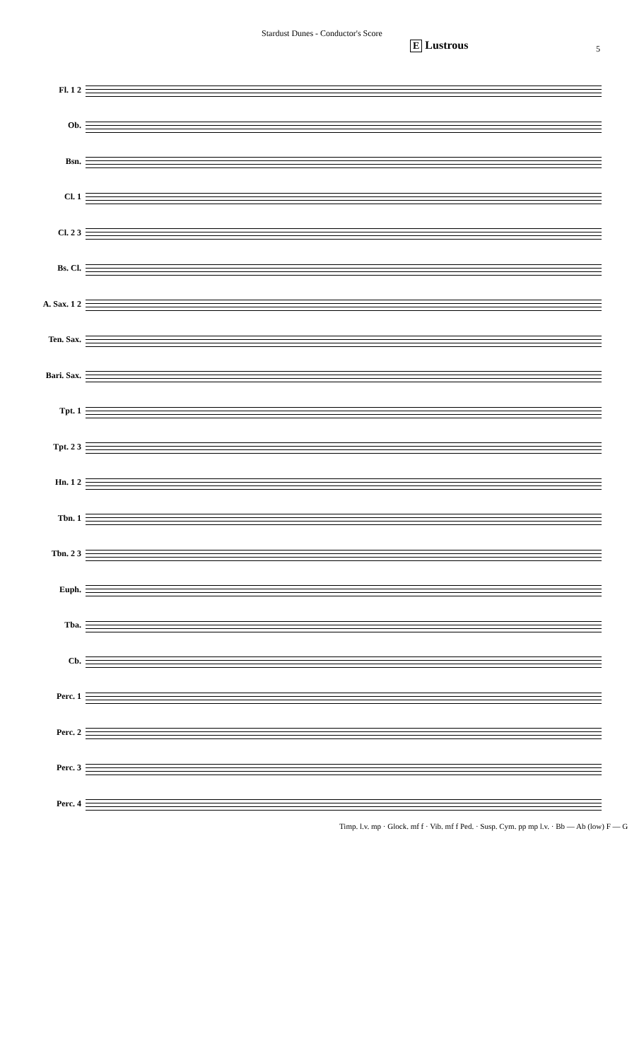Stardust Dunes - Conductor's Score
5
E Lustrous
Fl. 1 2
Ob.
Bsn.
Cl. 1
Cl. 2 3
Bs. Cl.
A. Sax. 1 2
Ten. Sax.
Bari. Sax.
Tpt. 1
Tpt. 2 3
Hn. 1 2
Tbn. 1
Tbn. 2 3
Euph.
Tba.
Cb.
Perc. 1
Perc. 2
Perc. 3
Perc. 4
Timp. l.v. mp · Glock. mf f · Vib. mf f Ped. · Susp. Cym. pp mp l.v. · Bb — Ab (low) F — G